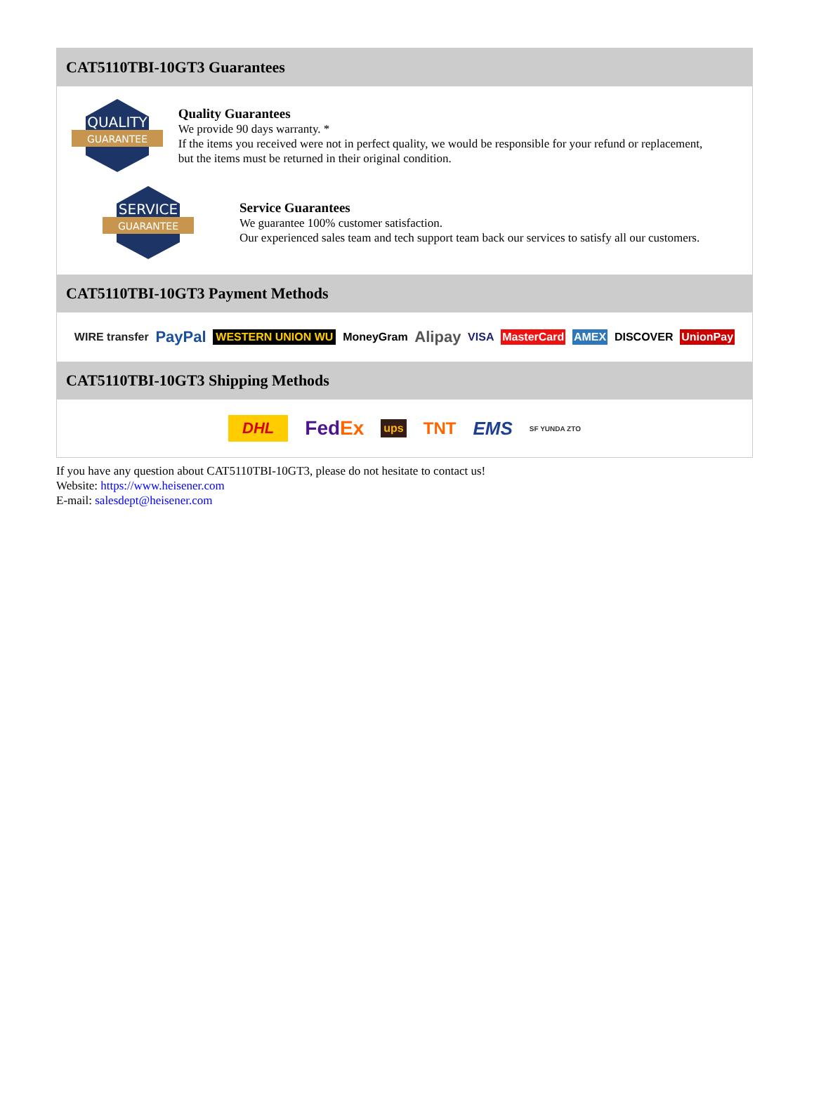CAT5110TBI-10GT3 Guarantees
QUALITY
GUARANTEE
Quality Guarantees
We provide 90 days warranty. *
If the items you received were not in perfect quality, we would be responsible for your refund or replacement, but the items must be returned in their original condition.
SERVICE
GUARANTEE
Service Guarantees
We guarantee 100% customer satisfaction.
Our experienced sales team and tech support team back our services to satisfy all our customers.
CAT5110TBI-10GT3 Payment Methods
WIRE transfer PayPal WESTERN UNION WU MoneyGram Alipay VISA MasterCard AMEX DISCOVER UnionPay
CAT5110TBI-10GT3 Shipping Methods
DHL FedEx ups TNT EMS SF YUNDA ZTO
If you have any question about CAT5110TBI-10GT3, please do not hesitate to contact us!
Website: https://www.heisener.com
E-mail: salesdept@heisener.com